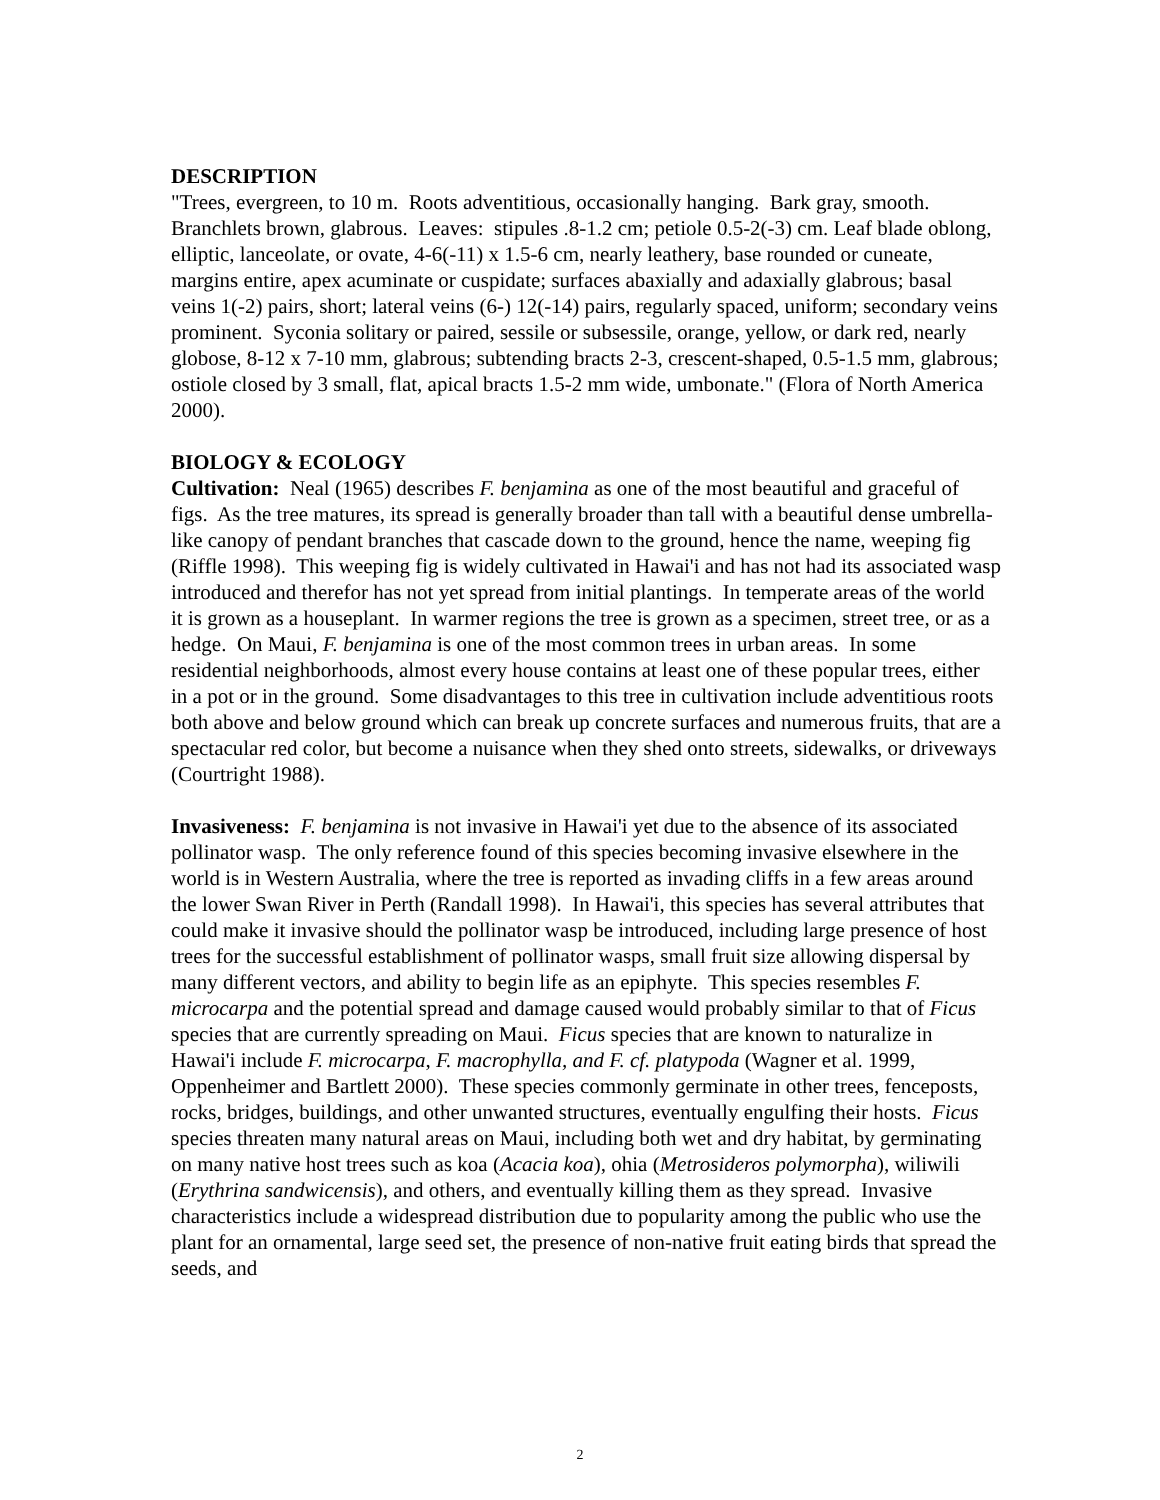DESCRIPTION
"Trees, evergreen, to 10 m. Roots adventitious, occasionally hanging. Bark gray, smooth. Branchlets brown, glabrous. Leaves: stipules .8-1.2 cm; petiole 0.5-2(-3) cm. Leaf blade oblong, elliptic, lanceolate, or ovate, 4-6(-11) x 1.5-6 cm, nearly leathery, base rounded or cuneate, margins entire, apex acuminate or cuspidate; surfaces abaxially and adaxially glabrous; basal veins 1(-2) pairs, short; lateral veins (6-) 12(-14) pairs, regularly spaced, uniform; secondary veins prominent. Syconia solitary or paired, sessile or subsessile, orange, yellow, or dark red, nearly globose, 8-12 x 7-10 mm, glabrous; subtending bracts 2-3, crescent-shaped, 0.5-1.5 mm, glabrous; ostiole closed by 3 small, flat, apical bracts 1.5-2 mm wide, umbonate." (Flora of North America 2000).
BIOLOGY & ECOLOGY
Cultivation: Neal (1965) describes F. benjamina as one of the most beautiful and graceful of figs. As the tree matures, its spread is generally broader than tall with a beautiful dense umbrella-like canopy of pendant branches that cascade down to the ground, hence the name, weeping fig (Riffle 1998). This weeping fig is widely cultivated in Hawai'i and has not had its associated wasp introduced and therefor has not yet spread from initial plantings. In temperate areas of the world it is grown as a houseplant. In warmer regions the tree is grown as a specimen, street tree, or as a hedge. On Maui, F. benjamina is one of the most common trees in urban areas. In some residential neighborhoods, almost every house contains at least one of these popular trees, either in a pot or in the ground. Some disadvantages to this tree in cultivation include adventitious roots both above and below ground which can break up concrete surfaces and numerous fruits, that are a spectacular red color, but become a nuisance when they shed onto streets, sidewalks, or driveways (Courtright 1988).
Invasiveness: F. benjamina is not invasive in Hawai'i yet due to the absence of its associated pollinator wasp. The only reference found of this species becoming invasive elsewhere in the world is in Western Australia, where the tree is reported as invading cliffs in a few areas around the lower Swan River in Perth (Randall 1998). In Hawai'i, this species has several attributes that could make it invasive should the pollinator wasp be introduced, including large presence of host trees for the successful establishment of pollinator wasps, small fruit size allowing dispersal by many different vectors, and ability to begin life as an epiphyte. This species resembles F. microcarpa and the potential spread and damage caused would probably similar to that of Ficus species that are currently spreading on Maui. Ficus species that are known to naturalize in Hawai'i include F. microcarpa, F. macrophylla, and F. cf. platypoda (Wagner et al. 1999, Oppenheimer and Bartlett 2000). These species commonly germinate in other trees, fenceposts, rocks, bridges, buildings, and other unwanted structures, eventually engulfing their hosts. Ficus species threaten many natural areas on Maui, including both wet and dry habitat, by germinating on many native host trees such as koa (Acacia koa), ohia (Metrosideros polymorpha), wiliwili (Erythrina sandwicensis), and others, and eventually killing them as they spread. Invasive characteristics include a widespread distribution due to popularity among the public who use the plant for an ornamental, large seed set, the presence of non-native fruit eating birds that spread the seeds, and
2